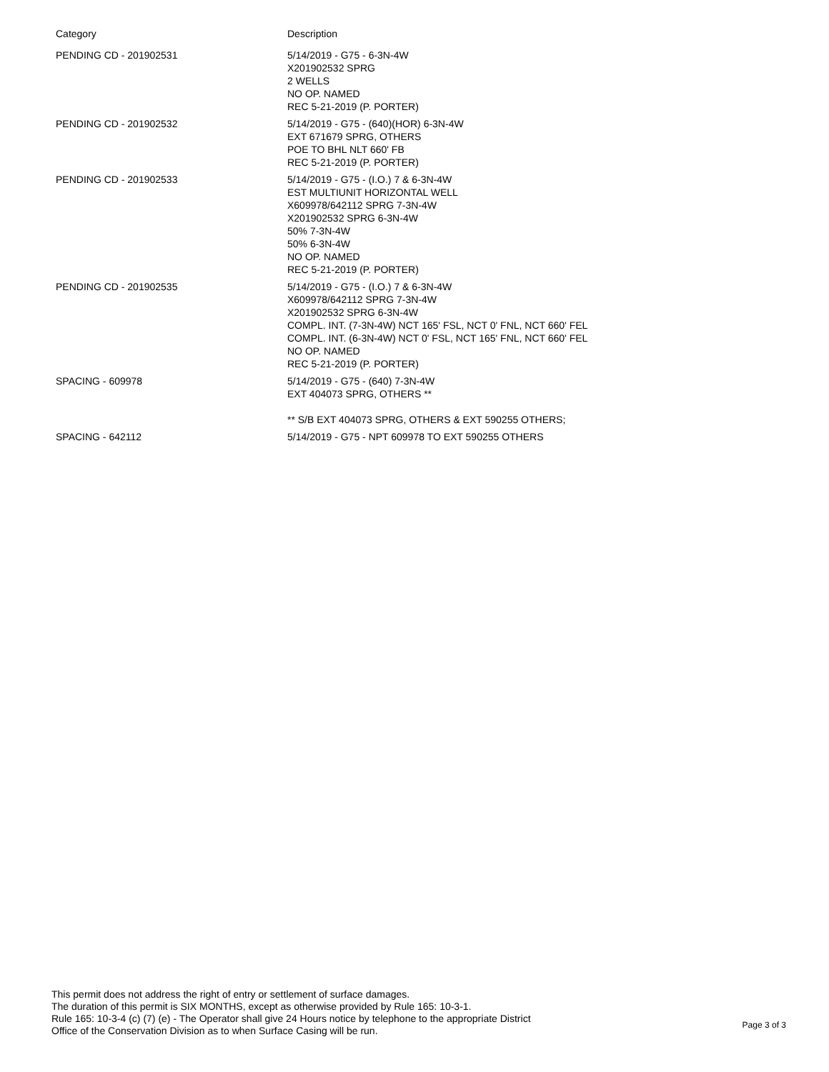| Category | Description |
| --- | --- |
| PENDING CD - 201902531 | 5/14/2019 - G75 - 6-3N-4W X201902532 SPRG 2 WELLS NO OP. NAMED REC 5-21-2019 (P. PORTER) |
| PENDING CD - 201902532 | 5/14/2019 - G75 - (640)(HOR) 6-3N-4W EXT 671679 SPRG, OTHERS POE TO BHL NLT 660' FB REC 5-21-2019 (P. PORTER) |
| PENDING CD - 201902533 | 5/14/2019 - G75 - (I.O.) 7 & 6-3N-4W EST MULTIUNIT HORIZONTAL WELL X609978/642112 SPRG 7-3N-4W X201902532 SPRG 6-3N-4W 50% 7-3N-4W 50% 6-3N-4W NO OP. NAMED REC 5-21-2019 (P. PORTER) |
| PENDING CD - 201902535 | 5/14/2019 - G75 - (I.O.) 7 & 6-3N-4W X609978/642112 SPRG 7-3N-4W X201902532 SPRG 6-3N-4W COMPL. INT. (7-3N-4W) NCT 165' FSL, NCT 0' FNL, NCT 660' FEL COMPL. INT. (6-3N-4W) NCT 0' FSL, NCT 165' FNL, NCT 660' FEL NO OP. NAMED REC 5-21-2019 (P. PORTER) |
| SPACING - 609978 | 5/14/2019 - G75 - (640) 7-3N-4W EXT 404073 SPRG, OTHERS ** ** S/B EXT 404073 SPRG, OTHERS & EXT 590255 OTHERS; |
| SPACING - 642112 | 5/14/2019 - G75 - NPT 609978 TO EXT 590255 OTHERS |
This permit does not address the right of entry or settlement of surface damages.
The duration of this permit is SIX MONTHS, except as otherwise provided by Rule 165: 10-3-1.
Rule 165: 10-3-4 (c) (7) (e) - The Operator shall give 24 Hours notice by telephone to the appropriate District
Office of the Conservation Division as to when Surface Casing will be run.
Page 3 of 3